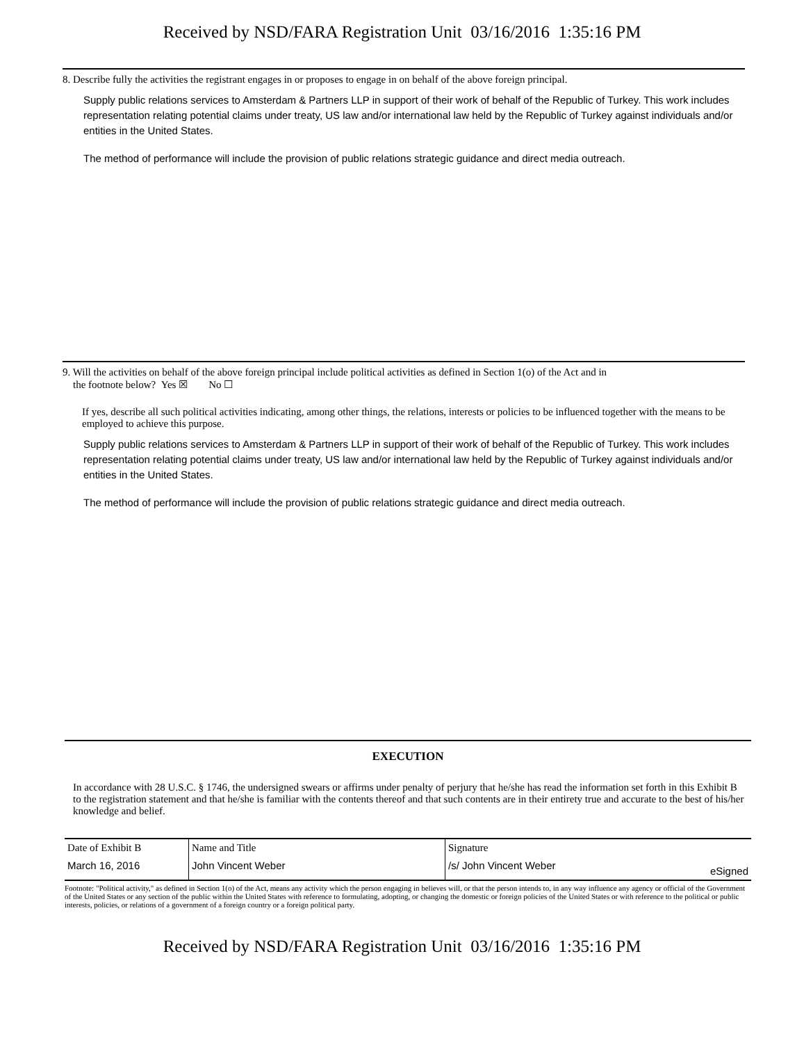Received by NSD/FARA Registration Unit 03/16/2016 1:35:16 PM
8. Describe fully the activities the registrant engages in or proposes to engage in on behalf of the above foreign principal.
Supply public relations services to Amsterdam & Partners LLP in support of their work of behalf of the Republic of Turkey. This work includes representation relating potential claims under treaty, US law and/or international law held by the Republic of Turkey against individuals and/or entities in the United States.
The method of performance will include the provision of public relations strategic guidance and direct media outreach.
9. Will the activities on behalf of the above foreign principal include political activities as defined in Section 1(o) of the Act and in
the footnote below? Yes ☒ No ☐
If yes, describe all such political activities indicating, among other things, the relations, interests or policies to be influenced together with the means to be employed to achieve this purpose.
Supply public relations services to Amsterdam & Partners LLP in support of their work of behalf of the Republic of Turkey. This work includes representation relating potential claims under treaty, US law and/or international law held by the Republic of Turkey against individuals and/or entities in the United States.
The method of performance will include the provision of public relations strategic guidance and direct media outreach.
EXECUTION
In accordance with 28 U.S.C. § 1746, the undersigned swears or affirms under penalty of perjury that he/she has read the information set forth in this Exhibit B to the registration statement and that he/she is familiar with the contents thereof and that such contents are in their entirety true and accurate to the best of his/her knowledge and belief.
| Date of Exhibit B | Name and Title | Signature | |
| March 16, 2016 | John Vincent Weber | /s/ John Vincent Weber | eSigned |
Footnote: "Political activity," as defined in Section 1(o) of the Act, means any activity which the person engaging in believes will, or that the person intends to, in any way influence any agency or official of the Government of the United States or any section of the public within the United States with reference to formulating, adopting, or changing the domestic or foreign policies of the United States or with reference to the political or public interests, policies, or relations of a government of a foreign country or a foreign political party.
Received by NSD/FARA Registration Unit 03/16/2016 1:35:16 PM